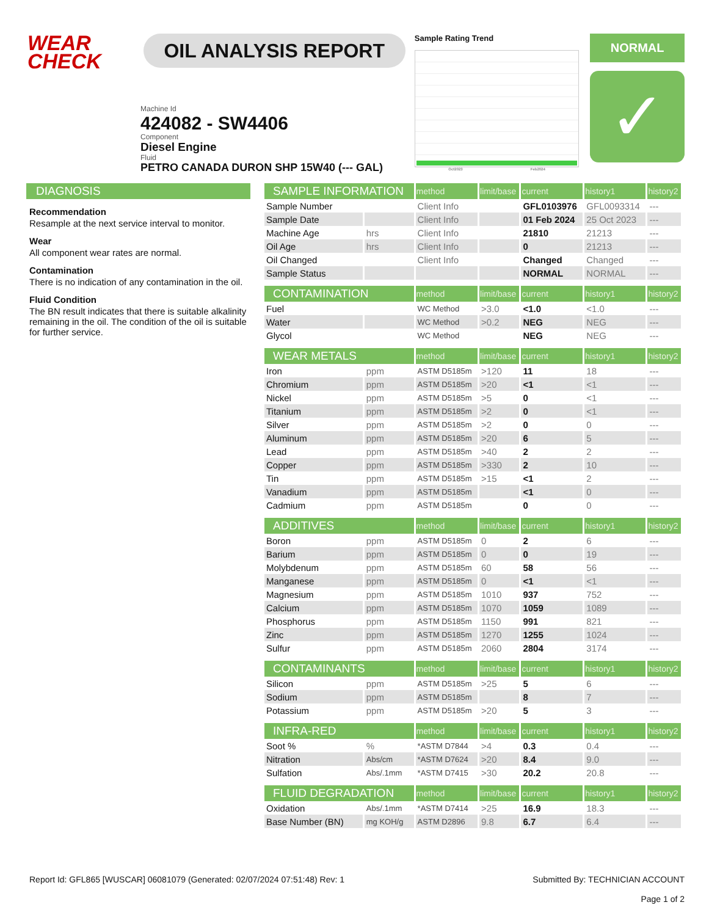WEAR
CHECK
OIL ANALYSIS REPORT
Sample Rating Trend
Oct2023 Feb2024
NORMAL
✓
Machine Id
424082 - SW4406
Component
Diesel Engine
Fluid
PETRO CANADA DURON SHP 15W40 (--- GAL)
DIAGNOSIS
Recommendation
Resample at the next service interval to monitor.
Wear
All component wear rates are normal.
Contamination
There is no indication of any contamination in the oil.
Fluid Condition
The BN result indicates that there is suitable alkalinity remaining in the oil. The condition of the oil is suitable for further service.
| SAMPLE INFORMATION | | method | limit/base | current | history1 | history2 |
| --- | --- | --- | --- | --- | --- | --- |
| Sample Number | | Client Info | | GFL0103976 | GFL0093314 | --- |
| Sample Date | | Client Info | | 01 Feb 2024 | 25 Oct 2023 | --- |
| Machine Age | hrs | Client Info | | 21810 | 21213 | --- |
| Oil Age | hrs | Client Info | | 0 | 21213 | --- |
| Oil Changed | | Client Info | | Changed | Changed | --- |
| Sample Status | | | | NORMAL | NORMAL | --- |
| CONTAMINATION | | method | limit/base | current | history1 | history2 |
| Fuel | | WC Method | >3.0 | <1.0 | <1.0 | --- |
| Water | | WC Method | >0.2 | NEG | NEG | --- |
| Glycol | | WC Method | | NEG | NEG | --- |
| WEAR METALS | | method | limit/base | current | history1 | history2 |
| Iron | ppm | ASTM D5185m | >120 | 11 | 18 | --- |
| Chromium | ppm | ASTM D5185m | >20 | <1 | <1 | --- |
| Nickel | ppm | ASTM D5185m | >5 | 0 | <1 | --- |
| Titanium | ppm | ASTM D5185m | >2 | 0 | <1 | --- |
| Silver | ppm | ASTM D5185m | >2 | 0 | 0 | --- |
| Aluminum | ppm | ASTM D5185m | >20 | 6 | 5 | --- |
| Lead | ppm | ASTM D5185m | >40 | 2 | 2 | --- |
| Copper | ppm | ASTM D5185m | >330 | 2 | 10 | --- |
| Tin | ppm | ASTM D5185m | >15 | <1 | 2 | --- |
| Vanadium | ppm | ASTM D5185m | | <1 | 0 | --- |
| Cadmium | ppm | ASTM D5185m | | 0 | 0 | --- |
| ADDITIVES | | method | limit/base | current | history1 | history2 |
| Boron | ppm | ASTM D5185m | 0 | 2 | 6 | --- |
| Barium | ppm | ASTM D5185m | 0 | 0 | 19 | --- |
| Molybdenum | ppm | ASTM D5185m | 60 | 58 | 56 | --- |
| Manganese | ppm | ASTM D5185m | 0 | <1 | <1 | --- |
| Magnesium | ppm | ASTM D5185m | 1010 | 937 | 752 | --- |
| Calcium | ppm | ASTM D5185m | 1070 | 1059 | 1089 | --- |
| Phosphorus | ppm | ASTM D5185m | 1150 | 991 | 821 | --- |
| Zinc | ppm | ASTM D5185m | 1270 | 1255 | 1024 | --- |
| Sulfur | ppm | ASTM D5185m | 2060 | 2804 | 3174 | --- |
| CONTAMINANTS | | method | limit/base | current | history1 | history2 |
| Silicon | ppm | ASTM D5185m | >25 | 5 | 6 | --- |
| Sodium | ppm | ASTM D5185m | | 8 | 7 | --- |
| Potassium | ppm | ASTM D5185m | >20 | 5 | 3 | --- |
| INFRA-RED | | method | limit/base | current | history1 | history2 |
| Soot % | % | *ASTM D7844 | >4 | 0.3 | 0.4 | --- |
| Nitration | Abs/cm | *ASTM D7624 | >20 | 8.4 | 9.0 | --- |
| Sulfation | Abs/.1mm | *ASTM D7415 | >30 | 20.2 | 20.8 | --- |
| FLUID DEGRADATION | | method | limit/base | current | history1 | history2 |
| Oxidation | Abs/.1mm | *ASTM D7414 | >25 | 16.9 | 18.3 | --- |
| Base Number (BN) | mg KOH/g | ASTM D2896 | 9.8 | 6.7 | 6.4 | --- |
Report Id: GFL865 [WUSCAR] 06081079 (Generated: 02/07/2024 07:51:48) Rev: 1 Submitted By: TECHNICIAN ACCOUNT
Page 1 of 2